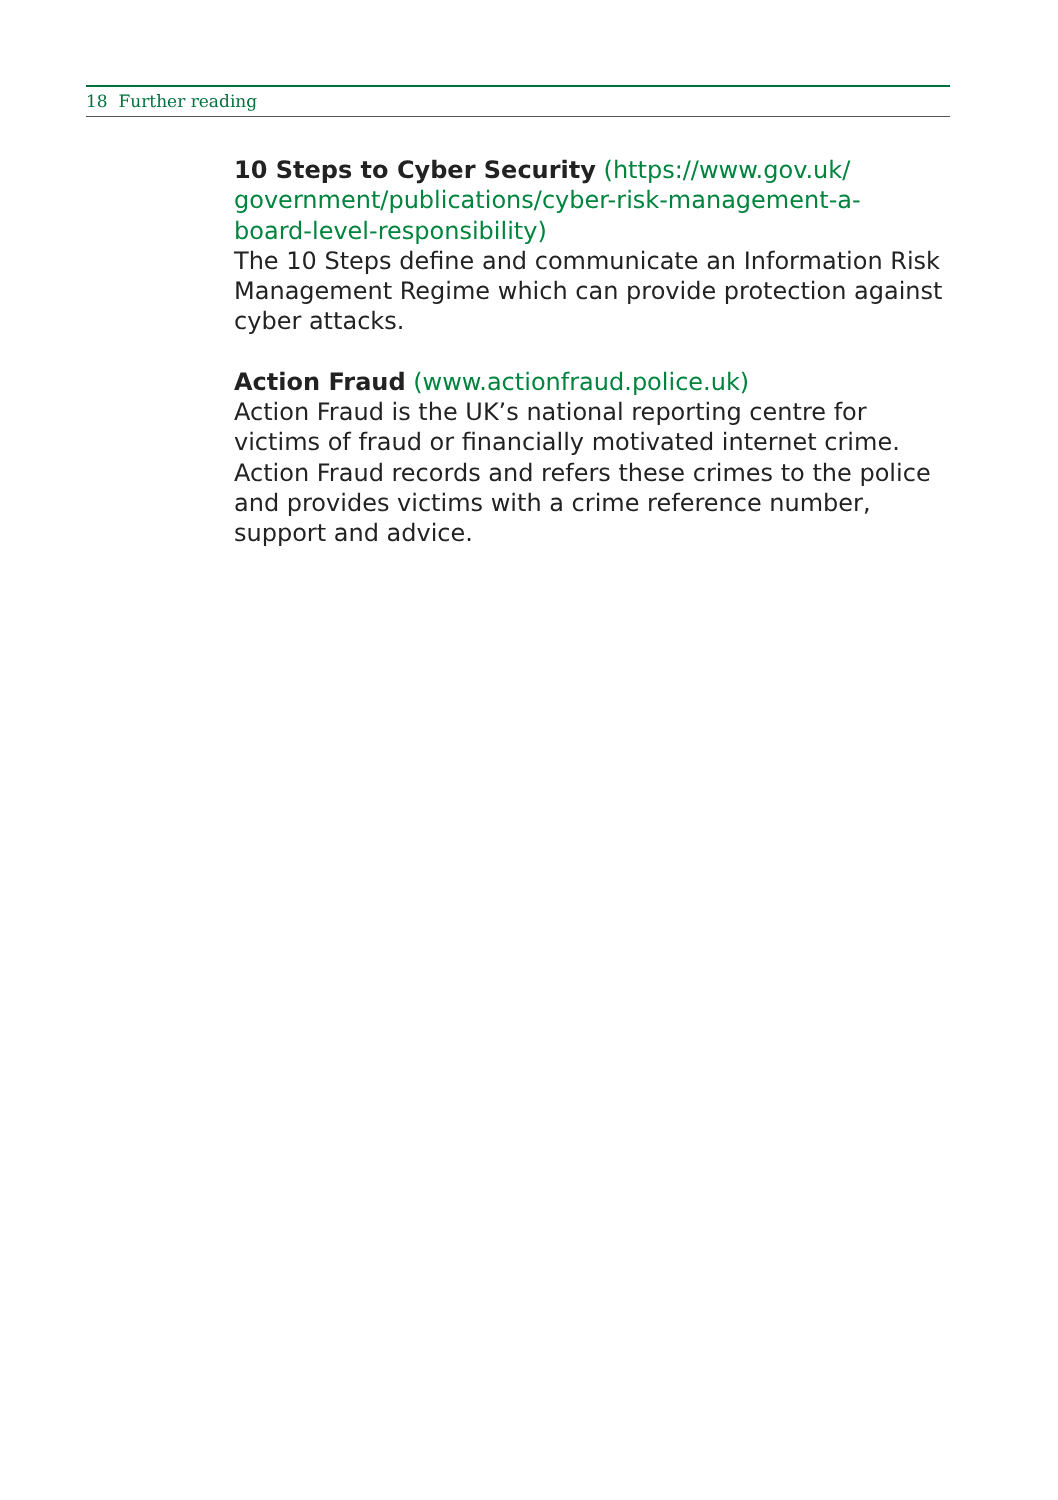18 Further reading
10 Steps to Cyber Security (https://www.gov.uk/
government/publications/cyber-risk-management-a-
board-level-responsibility)
The 10 Steps define and communicate an Information Risk Management Regime which can provide protection against cyber attacks.
Action Fraud (www.actionfraud.police.uk)
Action Fraud is the UK’s national reporting centre for victims of fraud or financially motivated internet crime. Action Fraud records and refers these crimes to the police and provides victims with a crime reference number, support and advice.